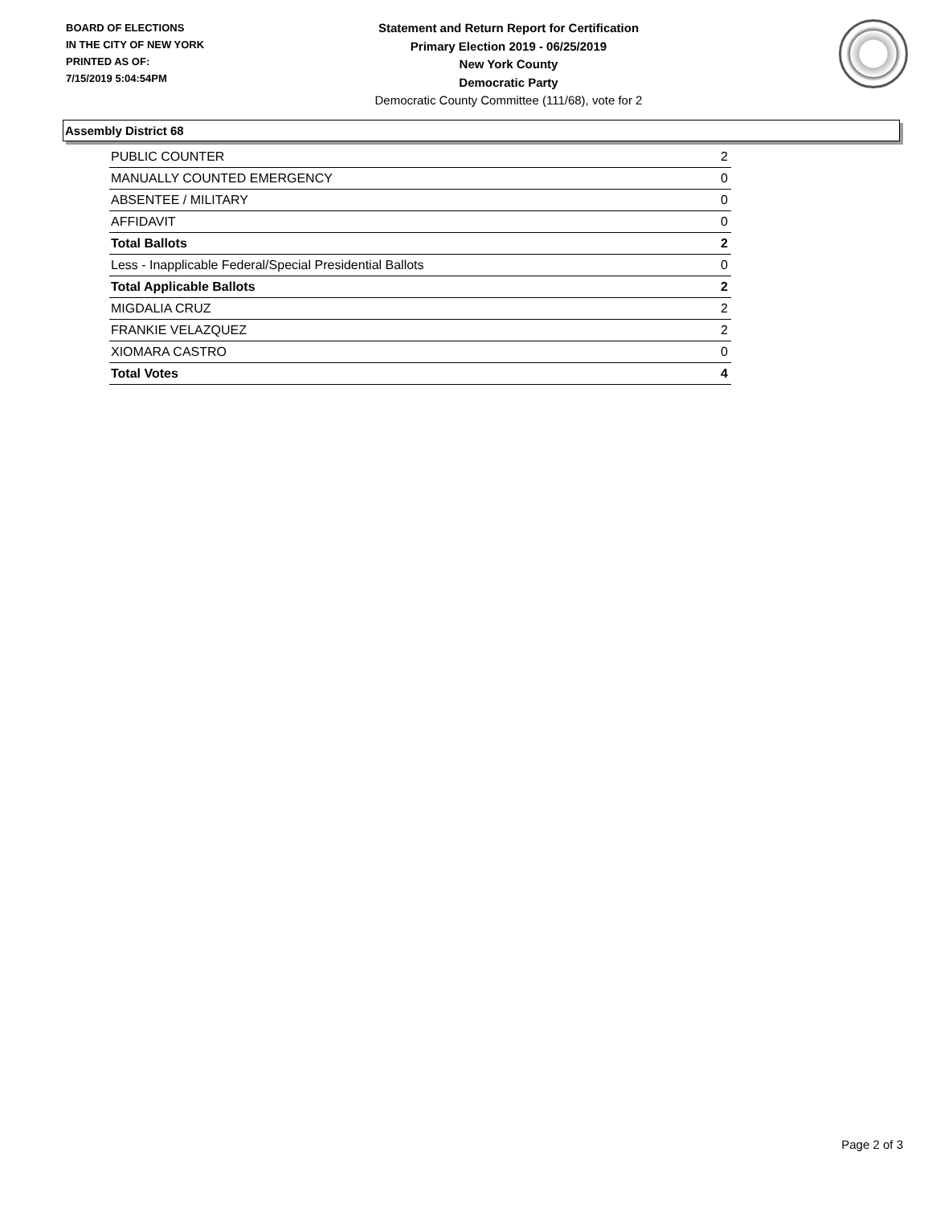BOARD OF ELECTIONS
IN THE CITY OF NEW YORK
PRINTED AS OF:
7/15/2019 5:04:54PM
Statement and Return Report for Certification
Primary Election 2019 - 06/25/2019
New York County
Democratic Party
Democratic County Committee (111/68), vote for 2
Assembly District 68
| PUBLIC COUNTER | 2 |
| MANUALLY COUNTED EMERGENCY | 0 |
| ABSENTEE / MILITARY | 0 |
| AFFIDAVIT | 0 |
| Total Ballots | 2 |
| Less - Inapplicable Federal/Special Presidential Ballots | 0 |
| Total Applicable Ballots | 2 |
| MIGDALIA CRUZ | 2 |
| FRANKIE VELAZQUEZ | 2 |
| XIOMARA CASTRO | 0 |
| Total Votes | 4 |
Page 2 of 3